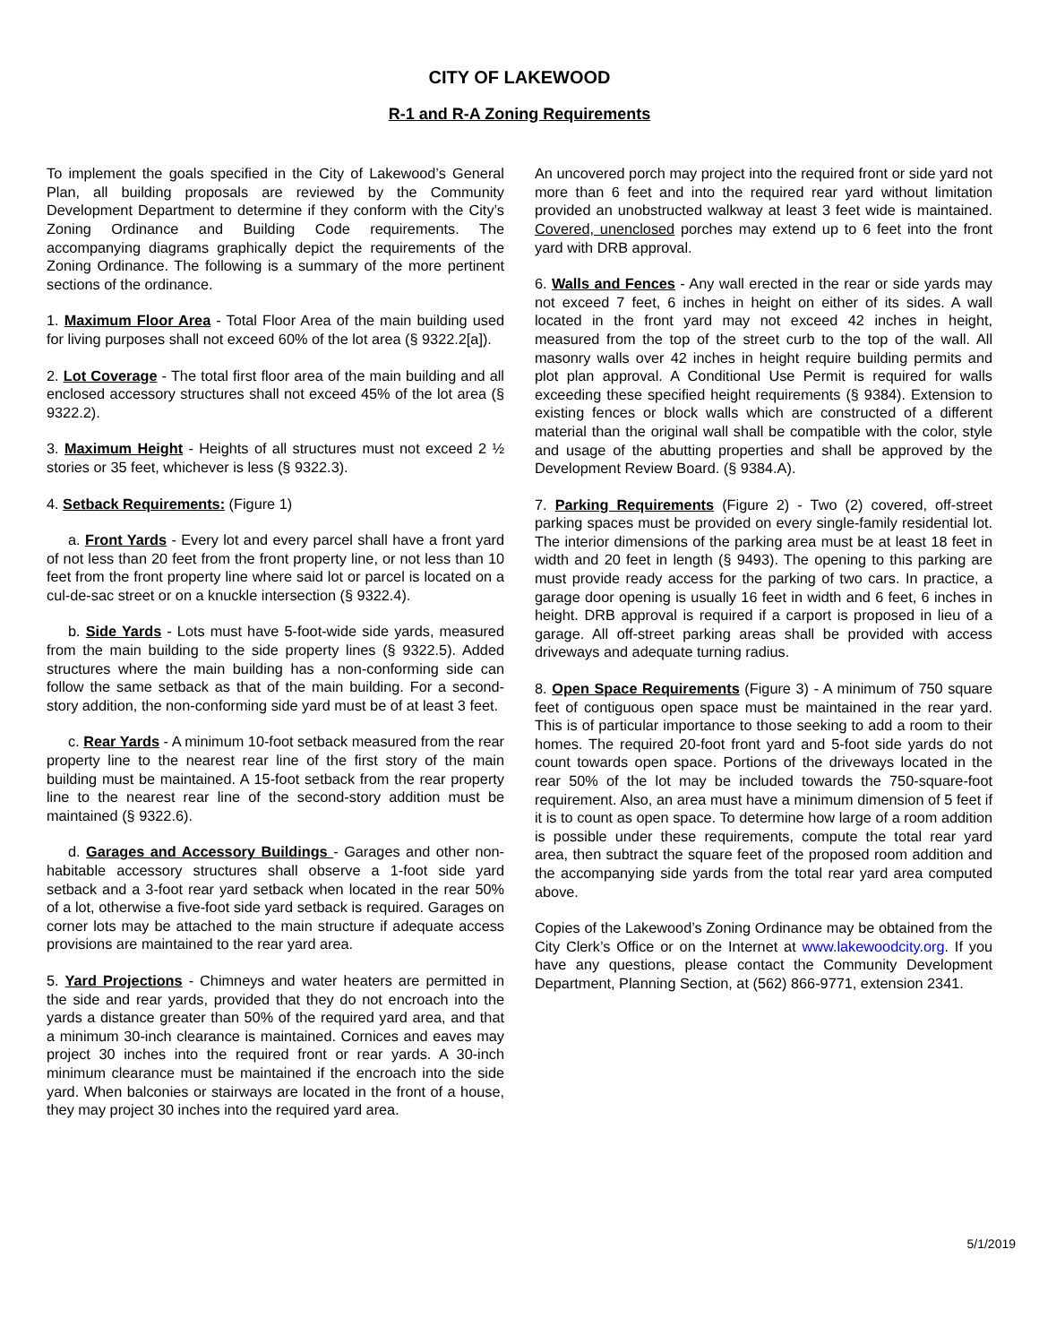CITY OF LAKEWOOD
R-1 and R-A Zoning Requirements
To implement the goals specified in the City of Lakewood’s General Plan, all building proposals are reviewed by the Community Development Department to determine if they conform with the City’s Zoning Ordinance and Building Code requirements. The accompanying diagrams graphically depict the requirements of the Zoning Ordinance. The following is a summary of the more pertinent sections of the ordinance.
1. Maximum Floor Area - Total Floor Area of the main building used for living purposes shall not exceed 60% of the lot area (§ 9322.2[a]).
2. Lot Coverage - The total first floor area of the main building and all enclosed accessory structures shall not exceed 45% of the lot area (§ 9322.2).
3. Maximum Height - Heights of all structures must not exceed 2 ½ stories or 35 feet, whichever is less (§ 9322.3).
4. Setback Requirements: (Figure 1)
a. Front Yards - Every lot and every parcel shall have a front yard of not less than 20 feet from the front property line, or not less than 10 feet from the front property line where said lot or parcel is located on a cul-de-sac street or on a knuckle intersection (§ 9322.4).
b. Side Yards - Lots must have 5-foot-wide side yards, measured from the main building to the side property lines (§ 9322.5). Added structures where the main building has a non-conforming side can follow the same setback as that of the main building. For a second-story addition, the non-conforming side yard must be of at least 3 feet.
c. Rear Yards - A minimum 10-foot setback measured from the rear property line to the nearest rear line of the first story of the main building must be maintained. A 15-foot setback from the rear property line to the nearest rear line of the second-story addition must be maintained (§ 9322.6).
d. Garages and Accessory Buildings - Garages and other non-habitable accessory structures shall observe a 1-foot side yard setback and a 3-foot rear yard setback when located in the rear 50% of a lot, otherwise a five-foot side yard setback is required. Garages on corner lots may be attached to the main structure if adequate access provisions are maintained to the rear yard area.
5. Yard Projections - Chimneys and water heaters are permitted in the side and rear yards, provided that they do not encroach into the yards a distance greater than 50% of the required yard area, and that a minimum 30-inch clearance is maintained. Cornices and eaves may project 30 inches into the required front or rear yards. A 30-inch minimum clearance must be maintained if the encroach into the side yard. When balconies or stairways are located in the front of a house, they may project 30 inches into the required yard area.
An uncovered porch may project into the required front or side yard not more than 6 feet and into the required rear yard without limitation provided an unobstructed walkway at least 3 feet wide is maintained. Covered, unenclosed porches may extend up to 6 feet into the front yard with DRB approval.
6. Walls and Fences - Any wall erected in the rear or side yards may not exceed 7 feet, 6 inches in height on either of its sides. A wall located in the front yard may not exceed 42 inches in height, measured from the top of the street curb to the top of the wall. All masonry walls over 42 inches in height require building permits and plot plan approval. A Conditional Use Permit is required for walls exceeding these specified height requirements (§ 9384). Extension to existing fences or block walls which are constructed of a different material than the original wall shall be compatible with the color, style and usage of the abutting properties and shall be approved by the Development Review Board. (§ 9384.A).
7. Parking Requirements (Figure 2) - Two (2) covered, off-street parking spaces must be provided on every single-family residential lot. The interior dimensions of the parking area must be at least 18 feet in width and 20 feet in length (§ 9493). The opening to this parking are must provide ready access for the parking of two cars. In practice, a garage door opening is usually 16 feet in width and 6 feet, 6 inches in height. DRB approval is required if a carport is proposed in lieu of a garage. All off-street parking areas shall be provided with access driveways and adequate turning radius.
8. Open Space Requirements (Figure 3) - A minimum of 750 square feet of contiguous open space must be maintained in the rear yard. This is of particular importance to those seeking to add a room to their homes. The required 20-foot front yard and 5-foot side yards do not count towards open space. Portions of the driveways located in the rear 50% of the lot may be included towards the 750-square-foot requirement. Also, an area must have a minimum dimension of 5 feet if it is to count as open space. To determine how large of a room addition is possible under these requirements, compute the total rear yard area, then subtract the square feet of the proposed room addition and the accompanying side yards from the total rear yard area computed above.
Copies of the Lakewood’s Zoning Ordinance may be obtained from the City Clerk’s Office or on the Internet at www.lakewoodcity.org. If you have any questions, please contact the Community Development Department, Planning Section, at (562) 866-9771, extension 2341.
5/1/2019